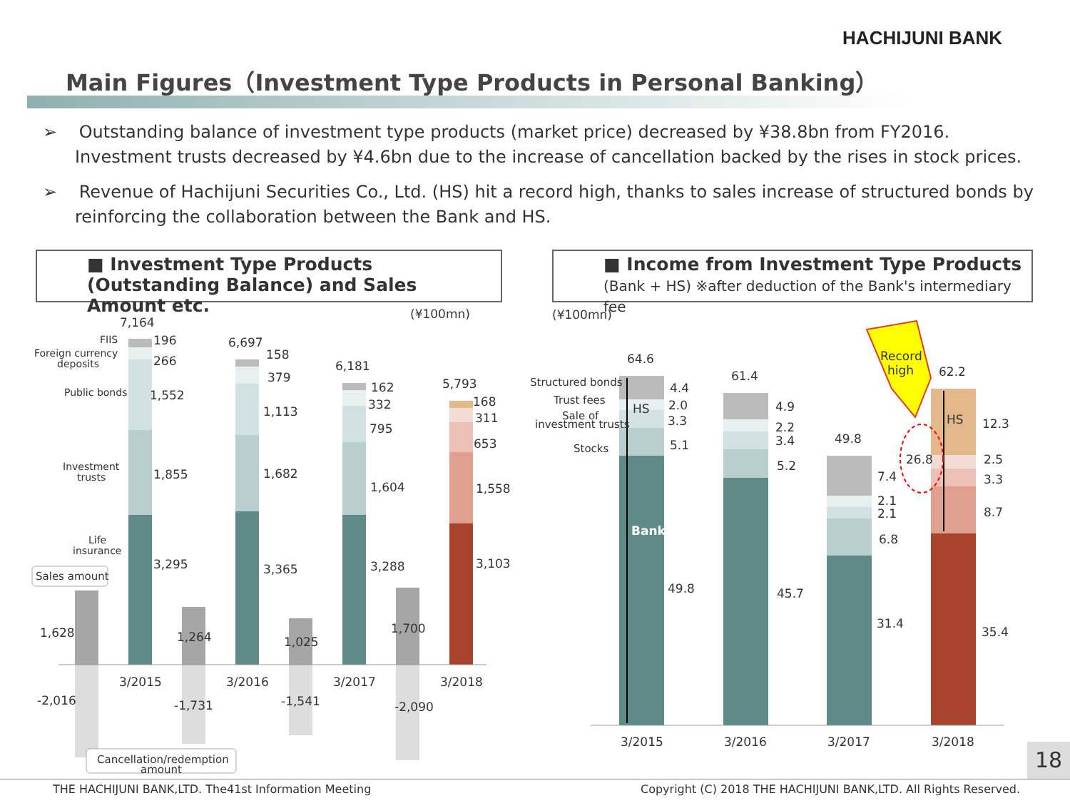HACHIJUNI BANK
Main Figures（Investment Type Products in Personal Banking）
➢ Outstanding balance of investment type products (market price) decreased by ¥38.8bn from FY2016. Investment trusts decreased by ¥4.6bn due to the increase of cancellation backed by the rises in stock prices.
➢ Revenue of Hachijuni Securities Co., Ltd. (HS) hit a record high, thanks to sales increase of structured bonds by reinforcing the collaboration between the Bank and HS.
■ Investment Type Products (Outstanding Balance) and Sales Amount etc.
■ Income from Investment Type Products
(Bank + HS) ※after deduction of the Bank's intermediary fee
(¥100mn)
(¥100mn)
7,164
6,697
6,181
5,793
FIIS
Foreign currency
deposits
Public bonds
Investment
trusts
Life
insurance
196
266
1,552
1,855
3,295
158
379
1,113
1,682
3,365
162
332
795
1,604
3,288
168
311
653
1,558
3,103
Sales amount
1,628
1,264
1,025
1,700
-2,016
-1,731
-1,541
-2,090
3/2015
3/2016
3/2017
3/2018
Cancellation/redemption
amount
64.6
61.4
49.8
62.2
Structured bonds
Trust fees
Sale of
investment trusts
Stocks
HS
Bank
4.4
2.0
3.3
5.1
49.8
4.9
2.2
3.4
5.2
45.7
7.4
2.1
2.1
6.8
31.4
26.8
HS
12.3
2.5
3.3
8.7
35.4
Record
high
3/2015
3/2016
3/2017
3/2018
18
THE HACHIJUNI BANK,LTD. The41st Information Meeting
Copyright (C) 2018 THE HACHIJUNI BANK,LTD. All Rights Reserved.